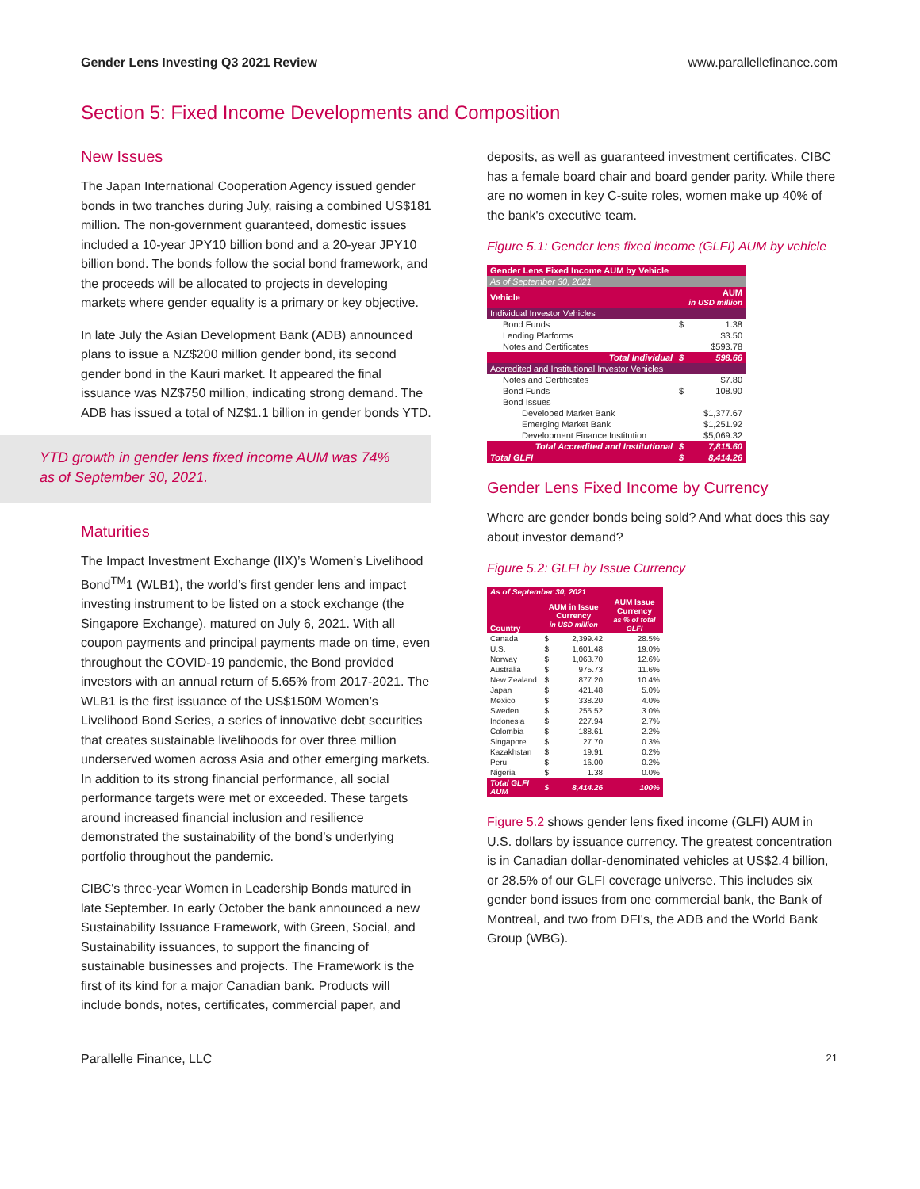Gender Lens Investing Q3 2021 Review www.parallellefinance.com
Section 5: Fixed Income Developments and Composition
New Issues
The Japan International Cooperation Agency issued gender bonds in two tranches during July, raising a combined US$181 million. The non-government guaranteed, domestic issues included a 10-year JPY10 billion bond and a 20-year JPY10 billion bond. The bonds follow the social bond framework, and the proceeds will be allocated to projects in developing markets where gender equality is a primary or key objective.
In late July the Asian Development Bank (ADB) announced plans to issue a NZ$200 million gender bond, its second gender bond in the Kauri market. It appeared the final issuance was NZ$750 million, indicating strong demand. The ADB has issued a total of NZ$1.1 billion in gender bonds YTD.
YTD growth in gender lens fixed income AUM was 74% as of September 30, 2021.
Maturities
The Impact Investment Exchange (IIX)’s Women’s Livelihood Bond<sup>TM</sup>1 (WLB1), the world’s first gender lens and impact investing instrument to be listed on a stock exchange (the Singapore Exchange), matured on July 6, 2021. With all coupon payments and principal payments made on time, even throughout the COVID-19 pandemic, the Bond provided investors with an annual return of 5.65% from 2017-2021. The WLB1 is the first issuance of the US$150M Women’s Livelihood Bond Series, a series of innovative debt securities that creates sustainable livelihoods for over three million underserved women across Asia and other emerging markets. In addition to its strong financial performance, all social performance targets were met or exceeded. These targets around increased financial inclusion and resilience demonstrated the sustainability of the bond’s underlying portfolio throughout the pandemic.
CIBC's three-year Women in Leadership Bonds matured in late September. In early October the bank announced a new Sustainability Issuance Framework, with Green, Social, and Sustainability issuances, to support the financing of sustainable businesses and projects. The Framework is the first of its kind for a major Canadian bank. Products will include bonds, notes, certificates, commercial paper, and
deposits, as well as guaranteed investment certificates. CIBC has a female board chair and board gender parity. While there are no women in key C-suite roles, women make up 40% of the bank's executive team.
Figure 5.1: Gender lens fixed income (GLFI) AUM by vehicle
| Gender Lens Fixed Income AUM by Vehicle | | |
| As of September 30, 2021 | | |
| Vehicle | AUM in USD million | |
| Individual Investor Vehicles | | |
| Bond Funds | $ | 1.38 |
| Lending Platforms | | $3.50 |
| Notes and Certificates | | $593.78 |
| Total Individual | $ | 598.66 |
| Accredited and Institutional Investor Vehicles | | |
| Notes and Certificates | | $7.80 |
| Bond Funds | $ | 108.90 |
| Bond Issues | | |
| Developed Market Bank | | $1,377.67 |
| Emerging Market Bank | | $1,251.92 |
| Development Finance Institution | | $5,069.32 |
| Total Accredited and Institutional | $ | 7,815.60 |
| Total GLFI | $ | 8,414.26 |
Gender Lens Fixed Income by Currency
Where are gender bonds being sold? And what does this say about investor demand?
Figure 5.2: GLFI by Issue Currency
| As of September 30, 2021 | | | |
| Country | AUM in Issue Currency in USD million | | AUM Issue Currency as % of total GLFI |
| Canada | $ | 2,399.42 | 28.5% |
| U.S. | $ | 1,601.48 | 19.0% |
| Norway | $ | 1,063.70 | 12.6% |
| Australia | $ | 975.73 | 11.6% |
| New Zealand | $ | 877.20 | 10.4% |
| Japan | $ | 421.48 | 5.0% |
| Mexico | $ | 338.20 | 4.0% |
| Sweden | $ | 255.52 | 3.0% |
| Indonesia | $ | 227.94 | 2.7% |
| Colombia | $ | 188.61 | 2.2% |
| Singapore | $ | 27.70 | 0.3% |
| Kazakhstan | $ | 19.91 | 0.2% |
| Peru | $ | 16.00 | 0.2% |
| Nigeria | $ | 1.38 | 0.0% |
| Total GLFI AUM | $ | 8,414.26 | 100% |
Figure 5.2 shows gender lens fixed income (GLFI) AUM in U.S. dollars by issuance currency. The greatest concentration is in Canadian dollar-denominated vehicles at US$2.4 billion, or 28.5% of our GLFI coverage universe. This includes six gender bond issues from one commercial bank, the Bank of Montreal, and two from DFI's, the ADB and the World Bank Group (WBG).
Parallelle Finance, LLC 21